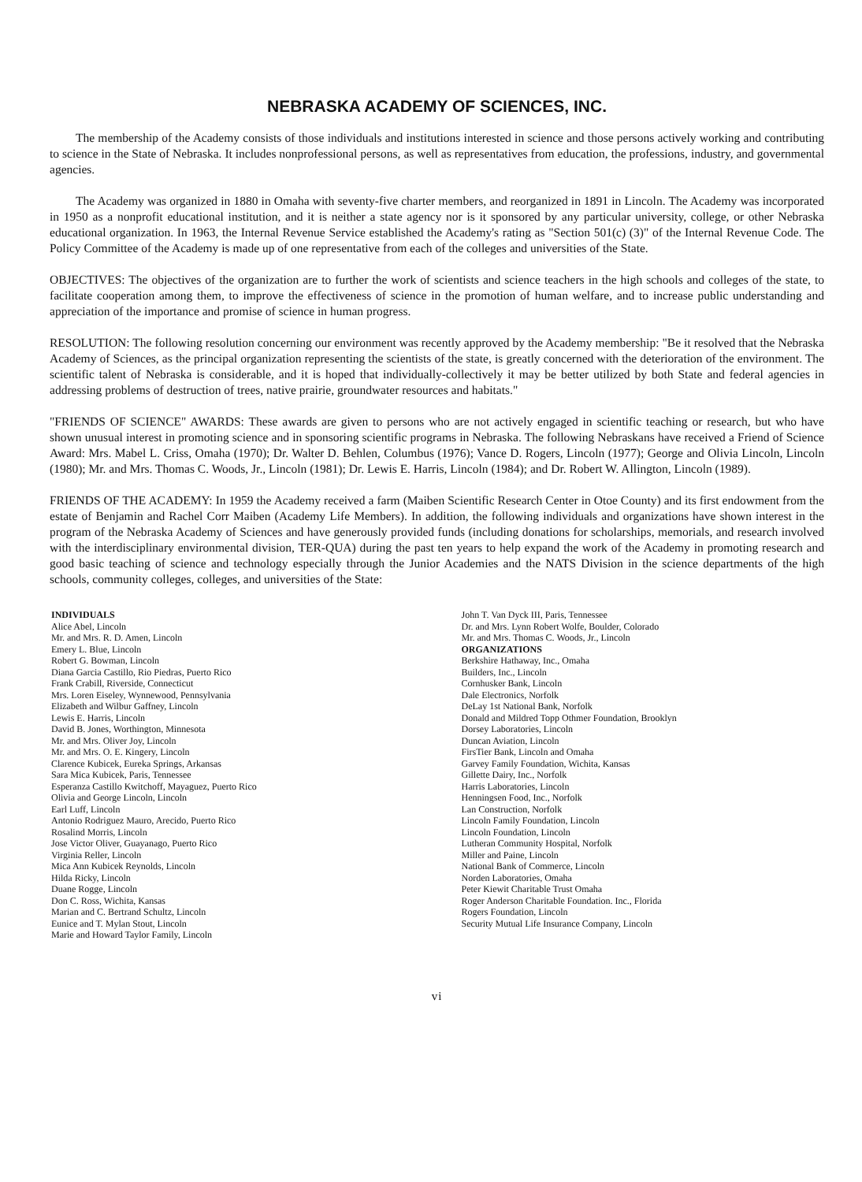NEBRASKA ACADEMY OF SCIENCES, INC.
The membership of the Academy consists of those individuals and institutions interested in science and those persons actively working and contributing to science in the State of Nebraska. It includes nonprofessional persons, as well as representatives from education, the professions, industry, and governmental agencies.
The Academy was organized in 1880 in Omaha with seventy-five charter members, and reorganized in 1891 in Lincoln. The Academy was incorporated in 1950 as a nonprofit educational institution, and it is neither a state agency nor is it sponsored by any particular university, college, or other Nebraska educational organization. In 1963, the Internal Revenue Service established the Academy's rating as "Section 501(c) (3)" of the Internal Revenue Code. The Policy Committee of the Academy is made up of one representative from each of the colleges and universities of the State.
OBJECTIVES: The objectives of the organization are to further the work of scientists and science teachers in the high schools and colleges of the state, to facilitate cooperation among them, to improve the effectiveness of science in the promotion of human welfare, and to increase public understanding and appreciation of the importance and promise of science in human progress.
RESOLUTION: The following resolution concerning our environment was recently approved by the Academy membership: "Be it resolved that the Nebraska Academy of Sciences, as the principal organization representing the scientists of the state, is greatly concerned with the deterioration of the environment. The scientific talent of Nebraska is considerable, and it is hoped that individually-collectively it may be better utilized by both State and federal agencies in addressing problems of destruction of trees, native prairie, groundwater resources and habitats."
"FRIENDS OF SCIENCE" AWARDS: These awards are given to persons who are not actively engaged in scientific teaching or research, but who have shown unusual interest in promoting science and in sponsoring scientific programs in Nebraska. The following Nebraskans have received a Friend of Science Award: Mrs. Mabel L. Criss, Omaha (1970); Dr. Walter D. Behlen, Columbus (1976); Vance D. Rogers, Lincoln (1977); George and Olivia Lincoln, Lincoln (1980); Mr. and Mrs. Thomas C. Woods, Jr., Lincoln (1981); Dr. Lewis E. Harris, Lincoln (1984); and Dr. Robert W. Allington, Lincoln (1989).
FRIENDS OF THE ACADEMY: In 1959 the Academy received a farm (Maiben Scientific Research Center in Otoe County) and its first endowment from the estate of Benjamin and Rachel Corr Maiben (Academy Life Members). In addition, the following individuals and organizations have shown interest in the program of the Nebraska Academy of Sciences and have generously provided funds (including donations for scholarships, memorials, and research involved with the interdisciplinary environmental division, TER-QUA) during the past ten years to help expand the work of the Academy in promoting research and good basic teaching of science and technology especially through the Junior Academies and the NATS Division in the science departments of the high schools, community colleges, colleges, and universities of the State:
INDIVIDUALS
Alice Abel, Lincoln
Mr. and Mrs. R. D. Amen, Lincoln
Emery L. Blue, Lincoln
Robert G. Bowman, Lincoln
Diana Garcia Castillo, Rio Piedras, Puerto Rico
Frank Crabill, Riverside, Connecticut
Mrs. Loren Eiseley, Wynnewood, Pennsylvania
Elizabeth and Wilbur Gaffney, Lincoln
Lewis E. Harris, Lincoln
David B. Jones, Worthington, Minnesota
Mr. and Mrs. Oliver Joy, Lincoln
Mr. and Mrs. O. E. Kingery, Lincoln
Clarence Kubicek, Eureka Springs, Arkansas
Sara Mica Kubicek, Paris, Tennessee
Esperanza Castillo Kwitchoff, Mayaguez, Puerto Rico
Olivia and George Lincoln, Lincoln
Earl Luff, Lincoln
Antonio Rodriguez Mauro, Arecido, Puerto Rico
Rosalind Morris, Lincoln
Jose Victor Oliver, Guayanago, Puerto Rico
Virginia Reller, Lincoln
Mica Ann Kubicek Reynolds, Lincoln
Hilda Ricky, Lincoln
Duane Rogge, Lincoln
Don C. Ross, Wichita, Kansas
Marian and C. Bertrand Schultz, Lincoln
Eunice and T. Mylan Stout, Lincoln
Marie and Howard Taylor Family, Lincoln
John T. Van Dyck III, Paris, Tennessee
Dr. and Mrs. Lynn Robert Wolfe, Boulder, Colorado
Mr. and Mrs. Thomas C. Woods, Jr., Lincoln
ORGANIZATIONS
Berkshire Hathaway, Inc., Omaha
Builders, Inc., Lincoln
Cornhusker Bank, Lincoln
Dale Electronics, Norfolk
DeLay 1st National Bank, Norfolk
Donald and Mildred Topp Othmer Foundation, Brooklyn
Dorsey Laboratories, Lincoln
Duncan Aviation, Lincoln
FirsTier Bank, Lincoln and Omaha
Garvey Family Foundation, Wichita, Kansas
Gillette Dairy, Inc., Norfolk
Harris Laboratories, Lincoln
Henningsen Food, Inc., Norfolk
Lan Construction, Norfolk
Lincoln Family Foundation, Lincoln
Lincoln Foundation, Lincoln
Lutheran Community Hospital, Norfolk
Miller and Paine, Lincoln
National Bank of Commerce, Lincoln
Norden Laboratories, Omaha
Peter Kiewit Charitable Trust Omaha
Roger Anderson Charitable Foundation. Inc., Florida
Rogers Foundation, Lincoln
Security Mutual Life Insurance Company, Lincoln
vi